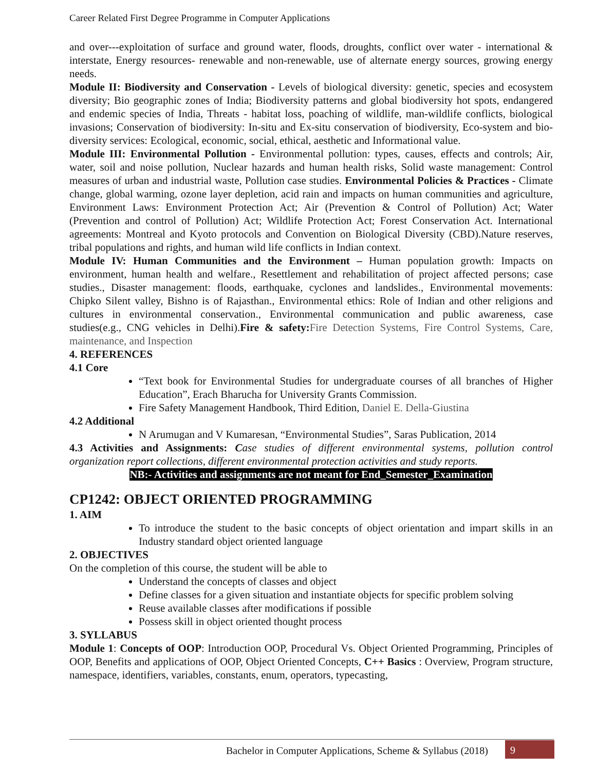Career Related First Degree Programme in Computer Applications
and over---exploitation of surface and ground water, floods, droughts, conflict over water - international & interstate, Energy resources- renewable and non-renewable, use of alternate energy sources, growing energy needs.
Module II: Biodiversity and Conservation - Levels of biological diversity: genetic, species and ecosystem diversity; Bio geographic zones of India; Biodiversity patterns and global biodiversity hot spots, endangered and endemic species of India, Threats - habitat loss, poaching of wildlife, man-wildlife conflicts, biological invasions; Conservation of biodiversity: In-situ and Ex-situ conservation of biodiversity, Eco-system and bio-diversity services: Ecological, economic, social, ethical, aesthetic and Informational value.
Module III: Environmental Pollution - Environmental pollution: types, causes, effects and controls; Air, water, soil and noise pollution, Nuclear hazards and human health risks, Solid waste management: Control measures of urban and industrial waste, Pollution case studies. Environmental Policies & Practices - Climate change, global warming, ozone layer depletion, acid rain and impacts on human communities and agriculture, Environment Laws: Environment Protection Act; Air (Prevention & Control of Pollution) Act; Water (Prevention and control of Pollution) Act; Wildlife Protection Act; Forest Conservation Act. International agreements: Montreal and Kyoto protocols and Convention on Biological Diversity (CBD).Nature reserves, tribal populations and rights, and human wild life conflicts in Indian context.
Module IV: Human Communities and the Environment – Human population growth: Impacts on environment, human health and welfare., Resettlement and rehabilitation of project affected persons; case studies., Disaster management: floods, earthquake, cyclones and landslides., Environmental movements: Chipko Silent valley, Bishno is of Rajasthan., Environmental ethics: Role of Indian and other religions and cultures in environmental conservation., Environmental communication and public awareness, case studies(e.g., CNG vehicles in Delhi).Fire & safety: Fire Detection Systems, Fire Control Systems, Care, maintenance, and Inspection
4. REFERENCES
4.1 Core
“Text book for Environmental Studies for undergraduate courses of all branches of Higher Education”, Erach Bharucha for University Grants Commission.
Fire Safety Management Handbook, Third Edition, Daniel E. Della-Giustina
4.2 Additional
N Arumugan and V Kumaresan, “Environmental Studies”, Saras Publication, 2014
4.3 Activities and Assignments: Case studies of different environmental systems, pollution control organization report collections, different environmental protection activities and study reports.
NB:- Activities and assignments are not meant for End_Semester_Examination
CP1242: OBJECT ORIENTED PROGRAMMING
1. AIM
To introduce the student to the basic concepts of object orientation and impart skills in an Industry standard object oriented language
2. OBJECTIVES
On the completion of this course, the student will be able to
Understand the concepts of classes and object
Define classes for a given situation and instantiate objects for specific problem solving
Reuse available classes after modifications if possible
Possess skill in object oriented thought process
3. SYLLABUS
Module 1: Concepts of OOP: Introduction OOP, Procedural Vs. Object Oriented Programming, Principles of OOP, Benefits and applications of OOP, Object Oriented Concepts, C++ Basics : Overview, Program structure, namespace, identifiers, variables, constants, enum, operators, typecasting,
Bachelor in Computer Applications, Scheme & Syllabus (2018)
9